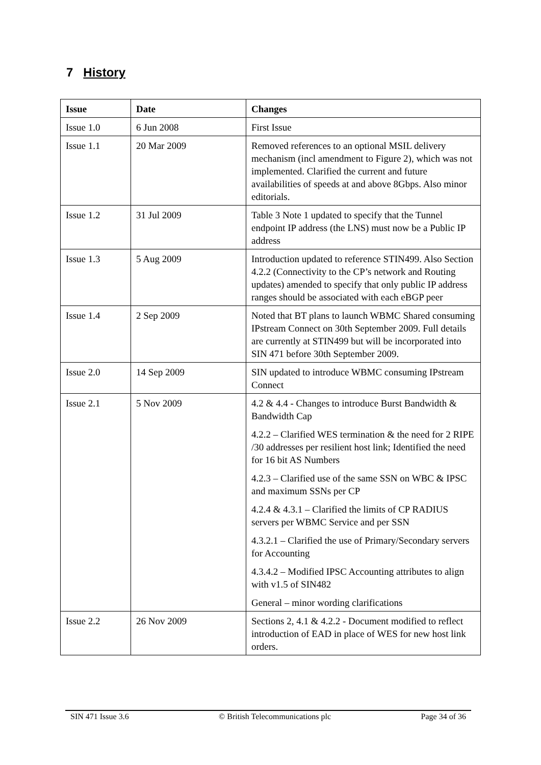7 History
| Issue | Date | Changes |
| --- | --- | --- |
| Issue 1.0 | 6 Jun 2008 | First Issue |
| Issue 1.1 | 20 Mar 2009 | Removed references to an optional MSIL delivery mechanism (incl amendment to Figure 2), which was not implemented. Clarified the current and future availabilities of speeds at and above 8Gbps. Also minor editorials. |
| Issue 1.2 | 31 Jul 2009 | Table 3 Note 1 updated to specify that the Tunnel endpoint IP address (the LNS) must now be a Public IP address |
| Issue 1.3 | 5 Aug 2009 | Introduction updated to reference STIN499. Also Section 4.2.2 (Connectivity to the CP’s network and Routing updates) amended to specify that only public IP address ranges should be associated with each eBGP peer |
| Issue 1.4 | 2 Sep 2009 | Noted that BT plans to launch WBMC Shared consuming IPstream Connect on 30th September 2009. Full details are currently at STIN499 but will be incorporated into SIN 471 before 30th September 2009. |
| Issue 2.0 | 14 Sep 2009 | SIN updated to introduce WBMC consuming IPstream Connect |
| Issue 2.1 | 5 Nov 2009 | 4.2 & 4.4 - Changes to introduce Burst Bandwidth & Bandwidth Cap 4.2.2 – Clarified WES termination & the need for 2 RIPE /30 addresses per resilient host link; Identified the need for 16 bit AS Numbers 4.2.3 – Clarified use of the same SSN on WBC & IPSC and maximum SSNs per CP 4.2.4 & 4.3.1 – Clarified the limits of CP RADIUS servers per WBMC Service and per SSN 4.3.2.1 – Clarified the use of Primary/Secondary servers for Accounting 4.3.4.2 – Modified IPSC Accounting attributes to align with v1.5 of SIN482 General – minor wording clarifications |
| Issue 2.2 | 26 Nov 2009 | Sections 2, 4.1 & 4.2.2 - Document modified to reflect introduction of EAD in place of WES for new host link orders. |
SIN 471 Issue 3.6 © British Telecommunications plc Page 34 of 36